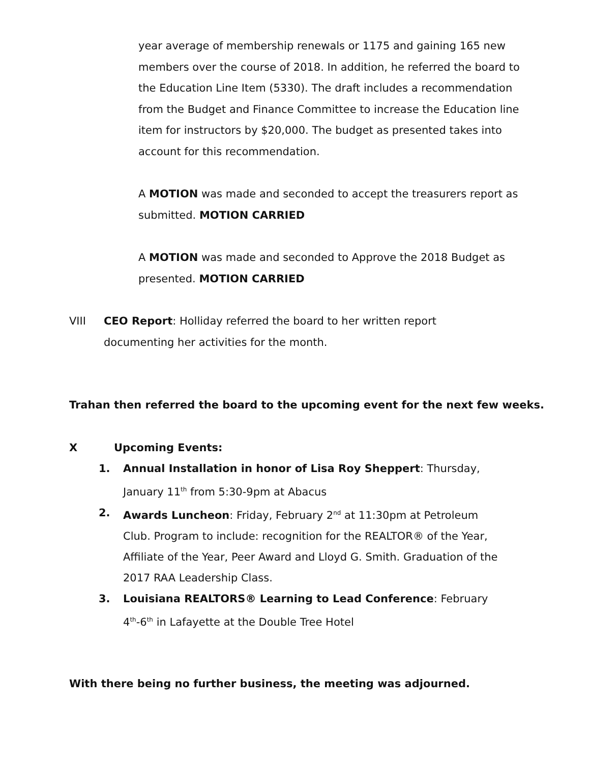year average of membership renewals or 1175 and gaining 165 new members over the course of 2018. In addition, he referred the board to the Education Line Item (5330). The draft includes a recommendation from the Budget and Finance Committee to increase the Education line item for instructors by $20,000. The budget as presented takes into account for this recommendation.
A MOTION was made and seconded to accept the treasurers report as submitted. MOTION CARRIED
A MOTION was made and seconded to Approve the 2018 Budget as presented. MOTION CARRIED
VIII CEO Report: Holliday referred the board to her written report documenting her activities for the month.
Trahan then referred the board to the upcoming event for the next few weeks.
X Upcoming Events:
1. Annual Installation in honor of Lisa Roy Sheppert: Thursday, January 11<sup>th</sup> from 5:30-9pm at Abacus
2. Awards Luncheon: Friday, February 2<sup>nd</sup> at 11:30pm at Petroleum Club. Program to include: recognition for the REALTOR® of the Year, Affiliate of the Year, Peer Award and Lloyd G. Smith. Graduation of the 2017 RAA Leadership Class.
3. Louisiana REALTORS® Learning to Lead Conference: February 4<sup>th</sup>-6<sup>th</sup> in Lafayette at the Double Tree Hotel
With there being no further business, the meeting was adjourned.